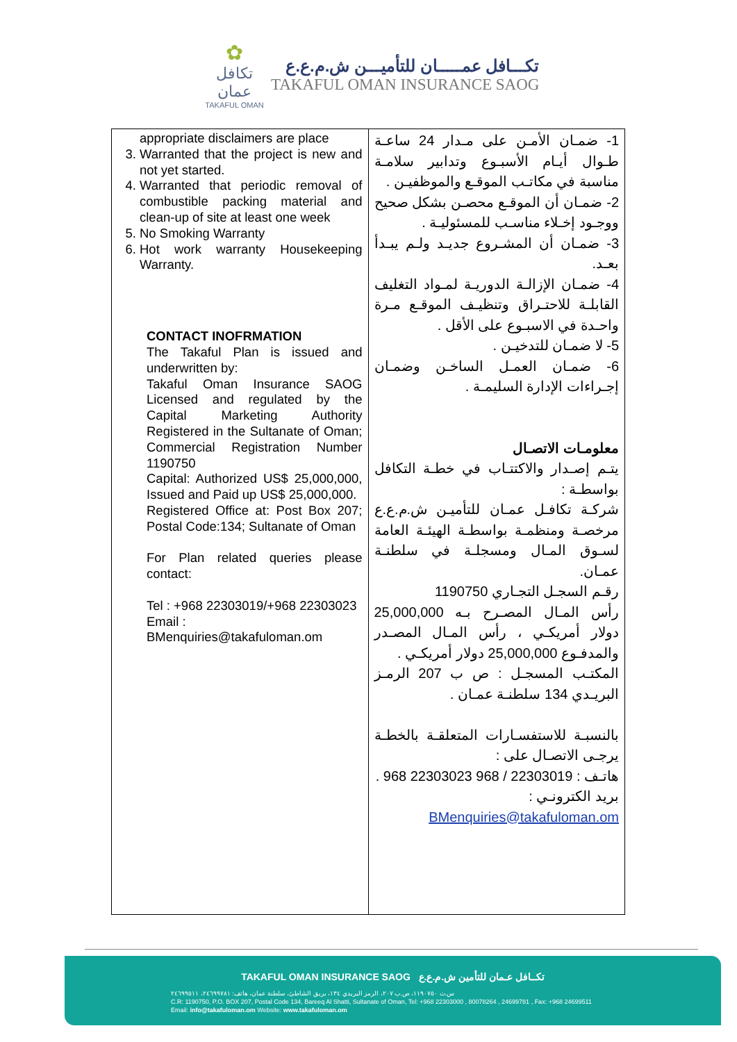✿
تكافل عمان
TAKAFUL OMAN
تكـــافل عمـــــان للتأميـــن ش.م.ع.ع
TAKAFUL OMAN INSURANCE SAOG
| appropriate disclaimers are place 3. Warranted that the project is new and not yet started. 4. Warranted that periodic removal of combustible packing material and clean-up of site at least one week 5. No Smoking Warranty 6. Hot work warranty Housekeeping Warranty. CONTACT INOFRMATION The Takaful Plan is issued and underwritten by: Takaful Oman Insurance SAOG Licensed and regulated by the Capital Marketing Authority Registered in the Sultanate of Oman; Commercial Registration Number 1190750 Capital: Authorized US$ 25,000,000, Issued and Paid up US$ 25,000,000. Registered Office at: Post Box 207; Postal Code:134; Sultanate of Oman For Plan related queries please contact: Tel : +968 22303019/+968 22303023 Email : BMenquiries@takafuloman.om | 1- ضمـان الأمـن على مـدار 24 ساعـة طـوال أيـام الأسبـوع وتدابير سلامـة مناسبة في مكاتـب الموقـع والموظفيـن . 2- ضمـان أن الموقـع محصـن بشكل صحيح ووجـود إخـلاء مناسـب للمسئوليـة . 3- ضمـان أن المشـروع جديـد ولـم يبـدأ بعـد. 4- ضمـان الإزالـة الدوريـة لمـواد التغليف القابلـة للاحتـراق وتنظيـف الموقـع مـرة واحـدة في الاسبـوع على الأقل . 5- لا ضمـان للتدخيـن . 6- ضمـان العمـل الساخـن وضمـان إجـراءات الإدارة السليمـة . معلومـات الاتصـال يتـم إصـدار والاكتتـاب في خطـة التكافل بواسطـة : شركـة تكافـل عمـان للتأميـن ش.م.ع.ع مرخصـة ومنظمـة بواسطـة الهيئـة العامة لسـوق المـال ومسجلـة في سلطنـة عمـان. رقـم السجـل التجـاري 1190750 رأس المـال المصـرح بـه 25,000,000 دولار أمريكـي ، رأس المـال المصـدر والمدفـوع 25,000,000 دولار أمريكـي . المكتـب المسجـل : ص ب 207 الرمـز البريـدي 134 سلطنـة عمـان . بالنسبـة للاستفسـارات المتعلقـة بالخطـة يرجـى الاتصـال على : هاتـف : 22303019 / 968 22303023 968 . بريد الكترونـي : BMenquiries@takafuloman.om |
TAKAFUL OMAN INSURANCE SAOG تكــافل عـمان للتأمين ش.م.ع.ع
س.ت ١١٩٠٧٥٠، ص.ب ٢٠٧، الرمز البريدي ١٣٤، بريق الشاطئ، سلطنة عمان، هاتف: ٢٤٦٩٩٧٨١، ٢٤٦٩٩٥١١
C.R: 1190750, P.O. BOX 207, Postal Code 134, Bareeq Al Shatti, Sultanate of Oman, Tel: +968 22303000 , 80078264 , 24699781 , Fax: +968 24699511
Email: info@takafuloman.om Website: www.takafuloman.om